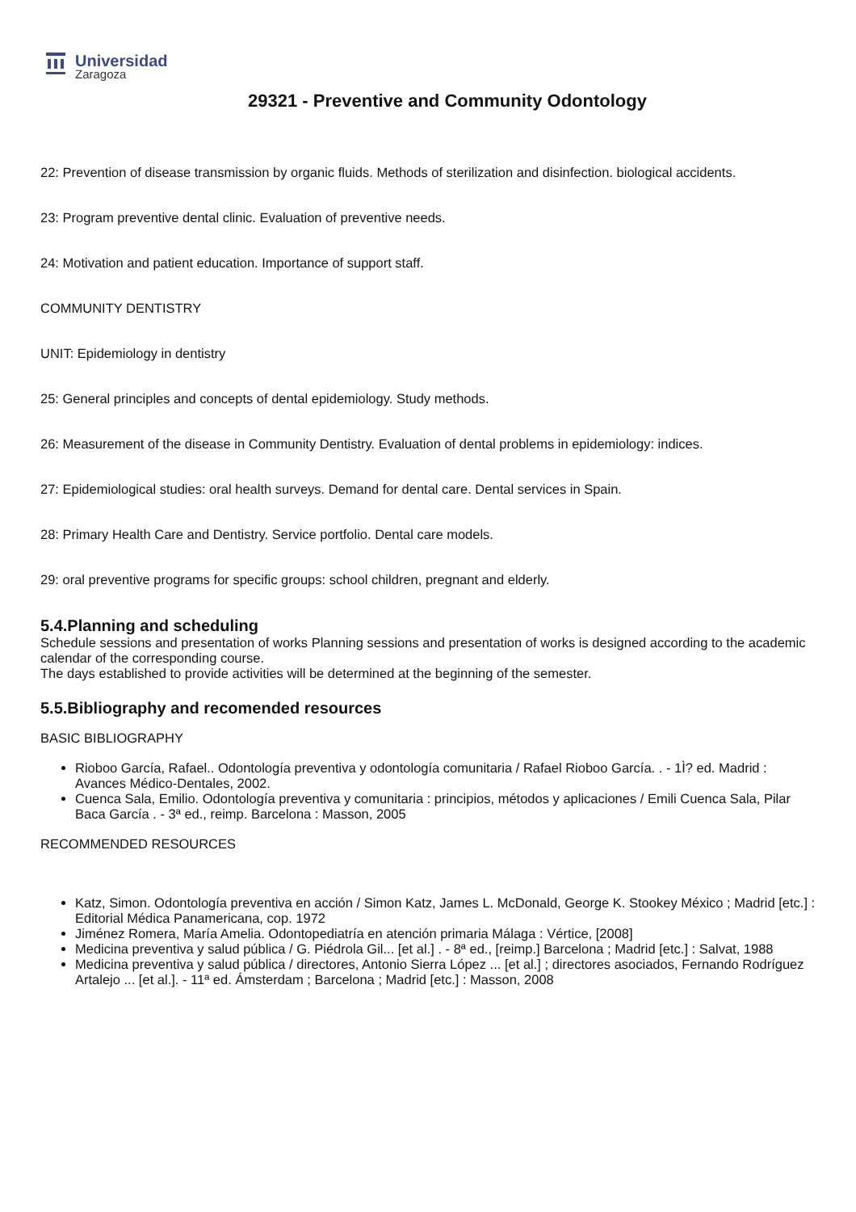Universidad
Zaragoza
29321 - Preventive and Community Odontology
22: Prevention of disease transmission by organic fluids. Methods of sterilization and disinfection. biological accidents.
23: Program preventive dental clinic. Evaluation of preventive needs.
24: Motivation and patient education. Importance of support staff.
COMMUNITY DENTISTRY
UNIT: Epidemiology in dentistry
25: General principles and concepts of dental epidemiology. Study methods.
26: Measurement of the disease in Community Dentistry. Evaluation of dental problems in epidemiology: indices.
27: Epidemiological studies: oral health surveys. Demand for dental care. Dental services in Spain.
28: Primary Health Care and Dentistry. Service portfolio. Dental care models.
29: oral preventive programs for specific groups: school children, pregnant and elderly.
5.4.Planning and scheduling
Schedule sessions and presentation of works Planning sessions and presentation of works is designed according to the academic calendar of the corresponding course.
The days established to provide activities will be determined at the beginning of the semester.
5.5.Bibliography and recomended resources
BASIC BIBLIOGRAPHY
Rioboo García, Rafael.. Odontología preventiva y odontología comunitaria / Rafael Rioboo García. . - 1Ì? ed. Madrid : Avances Médico-Dentales, 2002.
Cuenca Sala, Emilio. Odontología preventiva y comunitaria : principios, métodos y aplicaciones / Emili Cuenca Sala, Pilar Baca García . - 3ª ed., reimp. Barcelona : Masson, 2005
RECOMMENDED RESOURCES
Katz, Simon. Odontología preventiva en acción / Simon Katz, James L. McDonald, George K. Stookey México ; Madrid [etc.] : Editorial Médica Panamericana, cop. 1972
Jiménez Romera, María Amelia. Odontopediatría en atención primaria Málaga : Vértice, [2008]
Medicina preventiva y salud pública / G. Piédrola Gil... [et al.] . - 8ª ed., [reimp.] Barcelona ; Madrid [etc.] : Salvat, 1988
Medicina preventiva y salud pública / directores, Antonio Sierra López ... [et al.] ; directores asociados, Fernando Rodríguez Artalejo ... [et al.]. - 11ª ed. Ámsterdam ; Barcelona ; Madrid [etc.] : Masson, 2008